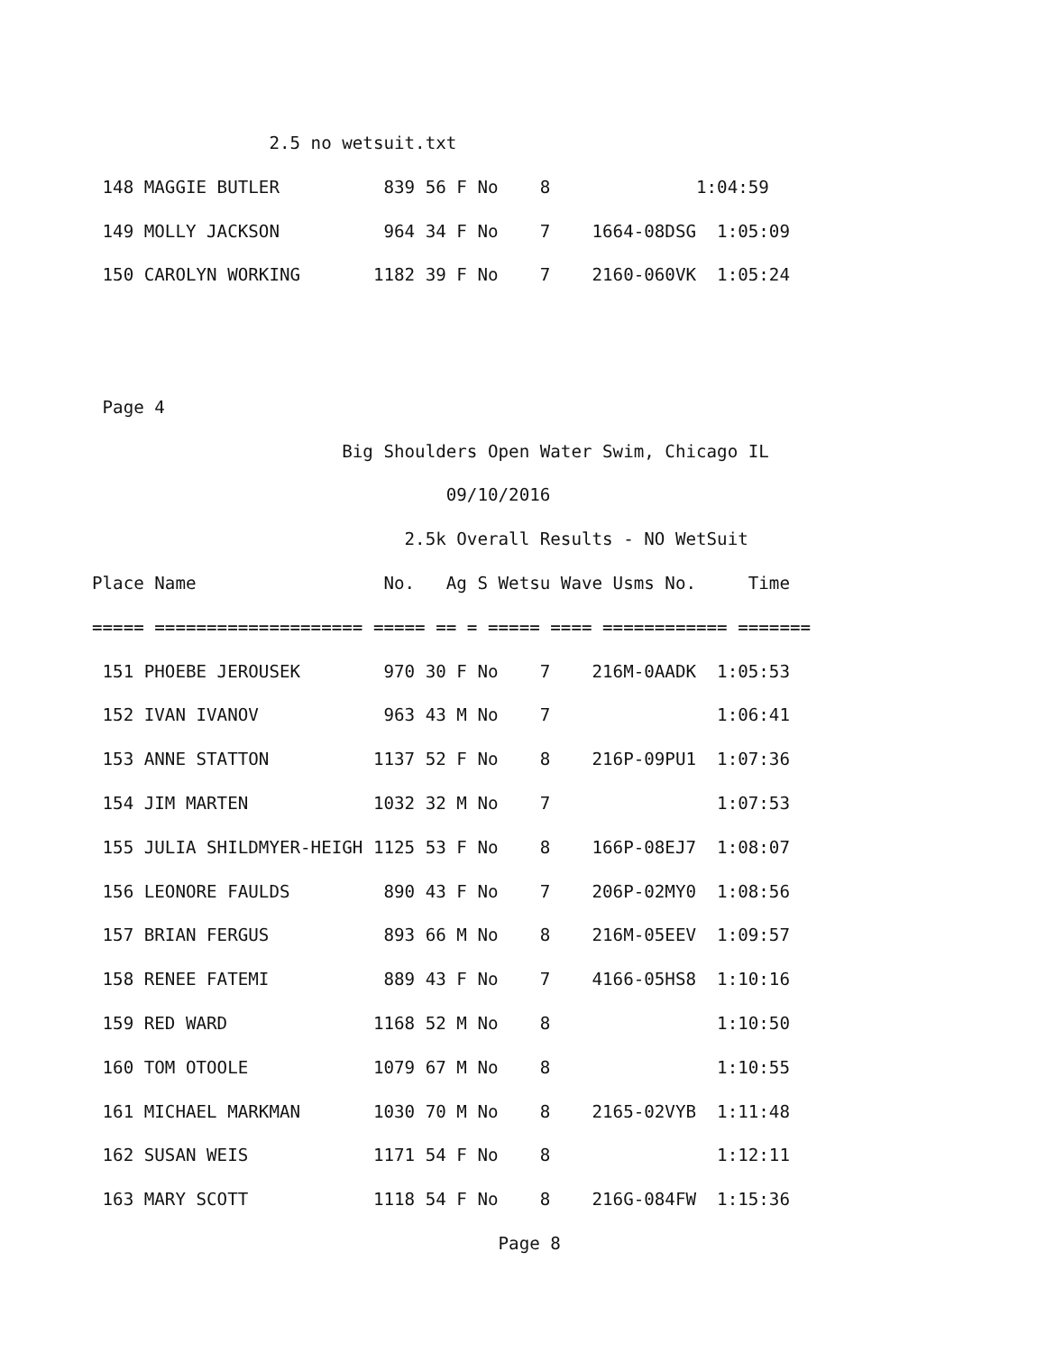2.5 no wetsuit.txt
 148 MAGGIE BUTLER          839 56 F No    8              1:04:59
 149 MOLLY JACKSON          964 34 F No    7    1664-08DSG  1:05:09
 150 CAROLYN WORKING       1182 39 F No    7    2160-060VK  1:05:24


 Page 4
                        Big Shoulders Open Water Swim, Chicago IL
                                  09/10/2016
                              2.5k Overall Results - NO WetSuit
Place Name                  No.   Ag S Wetsu Wave Usms No.     Time
===== ==================== ===== == = ===== ==== ============ =======
 151 PHOEBE JEROUSEK        970 30 F No    7    216M-0AADK  1:05:53
 152 IVAN IVANOV            963 43 M No    7                1:06:41
 153 ANNE STATTON          1137 52 F No    8    216P-09PU1  1:07:36
 154 JIM MARTEN            1032 32 M No    7                1:07:53
 155 JULIA SHILDMYER-HEIGH 1125 53 F No    8    166P-08EJ7  1:08:07
 156 LEONORE FAULDS         890 43 F No    7    206P-02MY0  1:08:56
 157 BRIAN FERGUS           893 66 M No    8    216M-05EEV  1:09:57
 158 RENEE FATEMI           889 43 F No    7    4166-05HS8  1:10:16
 159 RED WARD              1168 52 M No    8                1:10:50
 160 TOM OTOOLE            1079 67 M No    8                1:10:55
 161 MICHAEL MARKMAN       1030 70 M No    8    2165-02VYB  1:11:48
 162 SUSAN WEIS            1171 54 F No    8                1:12:11
 163 MARY SCOTT            1118 54 F No    8    216G-084FW  1:15:36
                                       Page 8